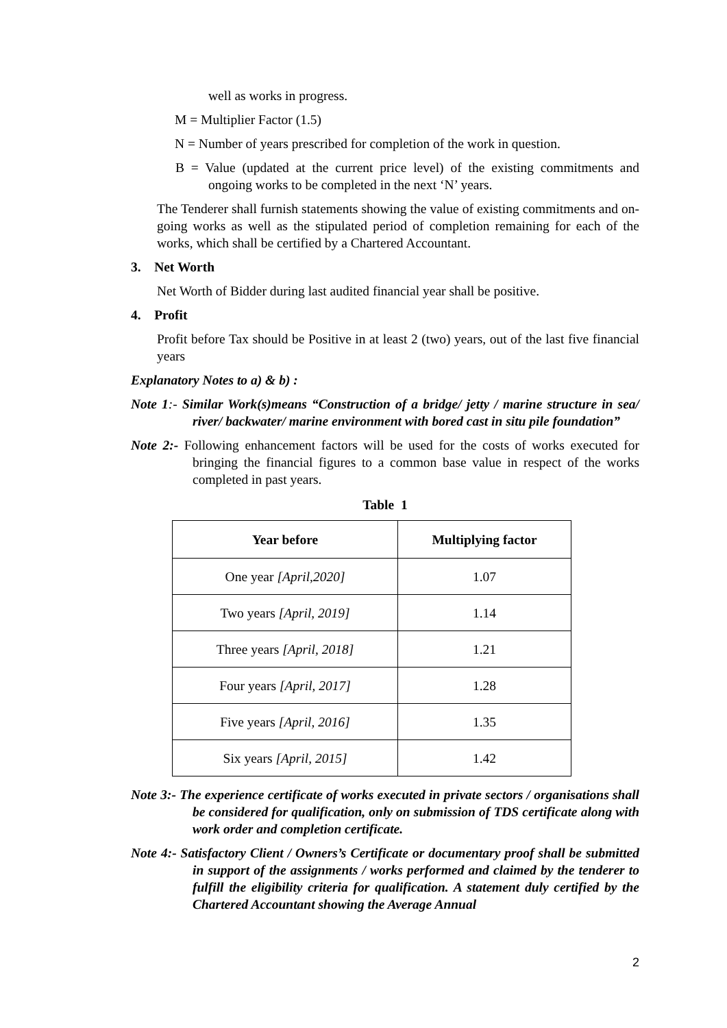well as works in progress.
M = Multiplier Factor (1.5)
N = Number of years prescribed for completion of the work in question.
B = Value (updated at the current price level) of the existing commitments and ongoing works to be completed in the next ‘N’ years.
The Tenderer shall furnish statements showing the value of existing commitments and on-going works as well as the stipulated period of completion remaining for each of the works, which shall be certified by a Chartered Accountant.
3. Net Worth
Net Worth of Bidder during last audited financial year shall be positive.
4. Profit
Profit before Tax should be Positive in at least 2 (two) years, out of the last five financial years
Explanatory Notes to a) & b) :
Note 1:- Similar Work(s)means “Construction of a bridge/ jetty / marine structure in sea/ river/ backwater/ marine environment with bored cast in situ pile foundation”
Note 2:- Following enhancement factors will be used for the costs of works executed for bringing the financial figures to a common base value in respect of the works completed in past years.
Table 1
| Year before | Multiplying factor |
| --- | --- |
| One year [April,2020] | 1.07 |
| Two years [April, 2019] | 1.14 |
| Three years [April, 2018] | 1.21 |
| Four years [April, 2017] | 1.28 |
| Five years [April, 2016] | 1.35 |
| Six years [April, 2015] | 1.42 |
Note 3:- The experience certificate of works executed in private sectors / organisations shall be considered for qualification, only on submission of TDS certificate along with work order and completion certificate.
Note 4:- Satisfactory Client / Owners’s Certificate or documentary proof shall be submitted in support of the assignments / works performed and claimed by the tenderer to fulfill the eligibility criteria for qualification. A statement duly certified by the Chartered Accountant showing the Average Annual
2